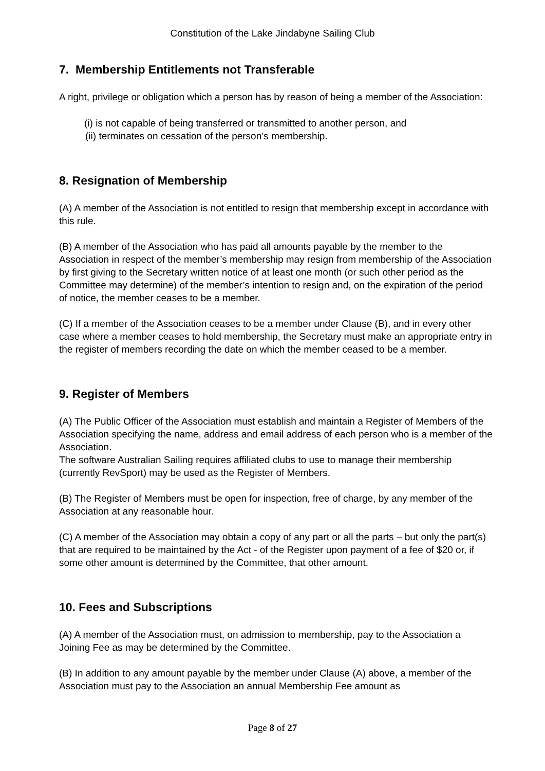Constitution of the Lake Jindabyne Sailing Club
7. Membership Entitlements not Transferable
A right, privilege or obligation which a person has by reason of being a member of the Association:
(i) is not capable of being transferred or transmitted to another person, and
(ii) terminates on cessation of the person’s membership.
8. Resignation of Membership
(A) A member of the Association is not entitled to resign that membership except in accordance with this rule.
(B) A member of the Association who has paid all amounts payable by the member to the Association in respect of the member’s membership may resign from membership of the Association by first giving to the Secretary written notice of at least one month (or such other period as the Committee may determine) of the member’s intention to resign and, on the expiration of the period of notice, the member ceases to be a member.
(C) If a member of the Association ceases to be a member under Clause (B), and in every other case where a member ceases to hold membership, the Secretary must make an appropriate entry in the register of members recording the date on which the member ceased to be a member.
9. Register of Members
(A) The Public Officer of the Association must establish and maintain a Register of Members of the Association specifying the name, address and email address of each person who is a member of the Association.
The software Australian Sailing requires affiliated clubs to use to manage their membership (currently RevSport) may be used as the Register of Members.
(B) The Register of Members must be open for inspection, free of charge, by any member of the Association at any reasonable hour.
(C) A member of the Association may obtain a copy of any part or all the parts – but only the part(s) that are required to be maintained by the Act - of the Register upon payment of a fee of $20 or, if some other amount is determined by the Committee, that other amount.
10. Fees and Subscriptions
(A) A member of the Association must, on admission to membership, pay to the Association a Joining Fee as may be determined by the Committee.
(B) In addition to any amount payable by the member under Clause (A) above, a member of the Association must pay to the Association an annual Membership Fee amount as
Page 8 of 27